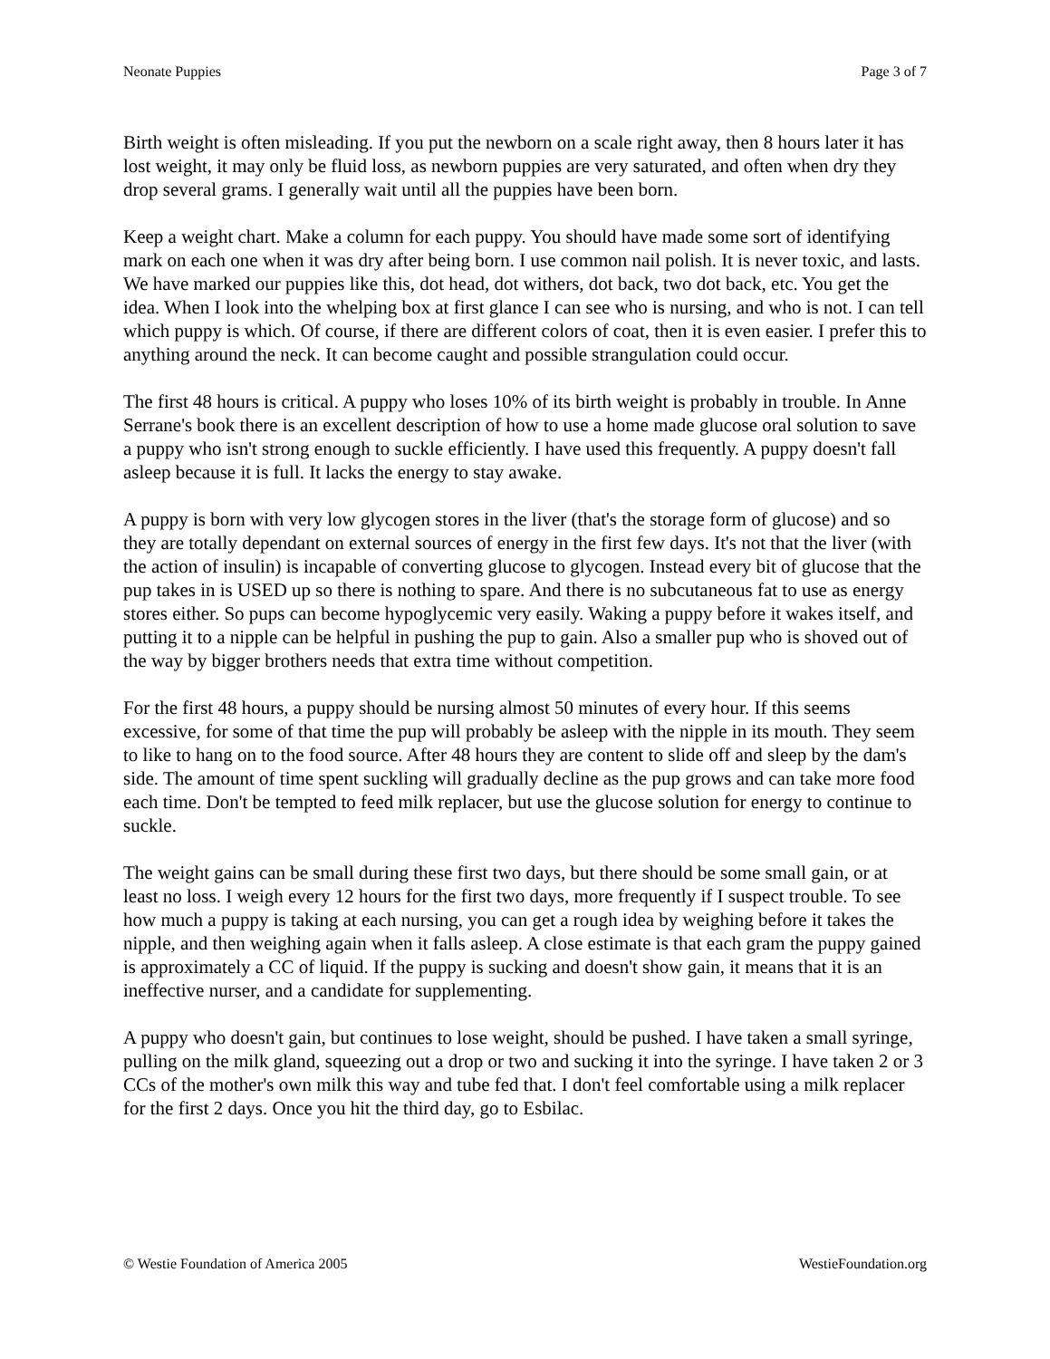Neonate Puppies Page 3 of 7
Birth weight is often misleading. If you put the newborn on a scale right away, then 8 hours later it has lost weight, it may only be fluid loss, as newborn puppies are very saturated, and often when dry they drop several grams. I generally wait until all the puppies have been born.
Keep a weight chart. Make a column for each puppy. You should have made some sort of identifying mark on each one when it was dry after being born. I use common nail polish. It is never toxic, and lasts. We have marked our puppies like this, dot head, dot withers, dot back, two dot back, etc. You get the idea. When I look into the whelping box at first glance I can see who is nursing, and who is not. I can tell which puppy is which. Of course, if there are different colors of coat, then it is even easier. I prefer this to anything around the neck. It can become caught and possible strangulation could occur.
The first 48 hours is critical. A puppy who loses 10% of its birth weight is probably in trouble. In Anne Serrane's book there is an excellent description of how to use a home made glucose oral solution to save a puppy who isn't strong enough to suckle efficiently. I have used this frequently. A puppy doesn't fall asleep because it is full. It lacks the energy to stay awake.
A puppy is born with very low glycogen stores in the liver (that's the storage form of glucose) and so they are totally dependant on external sources of energy in the first few days. It's not that the liver (with the action of insulin) is incapable of converting glucose to glycogen. Instead every bit of glucose that the pup takes in is USED up so there is nothing to spare. And there is no subcutaneous fat to use as energy stores either. So pups can become hypoglycemic very easily. Waking a puppy before it wakes itself, and putting it to a nipple can be helpful in pushing the pup to gain. Also a smaller pup who is shoved out of the way by bigger brothers needs that extra time without competition.
For the first 48 hours, a puppy should be nursing almost 50 minutes of every hour. If this seems excessive, for some of that time the pup will probably be asleep with the nipple in its mouth. They seem to like to hang on to the food source. After 48 hours they are content to slide off and sleep by the dam's side. The amount of time spent suckling will gradually decline as the pup grows and can take more food each time. Don't be tempted to feed milk replacer, but use the glucose solution for energy to continue to suckle.
The weight gains can be small during these first two days, but there should be some small gain, or at least no loss. I weigh every 12 hours for the first two days, more frequently if I suspect trouble. To see how much a puppy is taking at each nursing, you can get a rough idea by weighing before it takes the nipple, and then weighing again when it falls asleep. A close estimate is that each gram the puppy gained is approximately a CC of liquid. If the puppy is sucking and doesn't show gain, it means that it is an ineffective nurser, and a candidate for supplementing.
A puppy who doesn't gain, but continues to lose weight, should be pushed. I have taken a small syringe, pulling on the milk gland, squeezing out a drop or two and sucking it into the syringe. I have taken 2 or 3 CCs of the mother's own milk this way and tube fed that. I don't feel comfortable using a milk replacer for the first 2 days. Once you hit the third day, go to Esbilac.
© Westie Foundation of America 2005 WestieFoundation.org